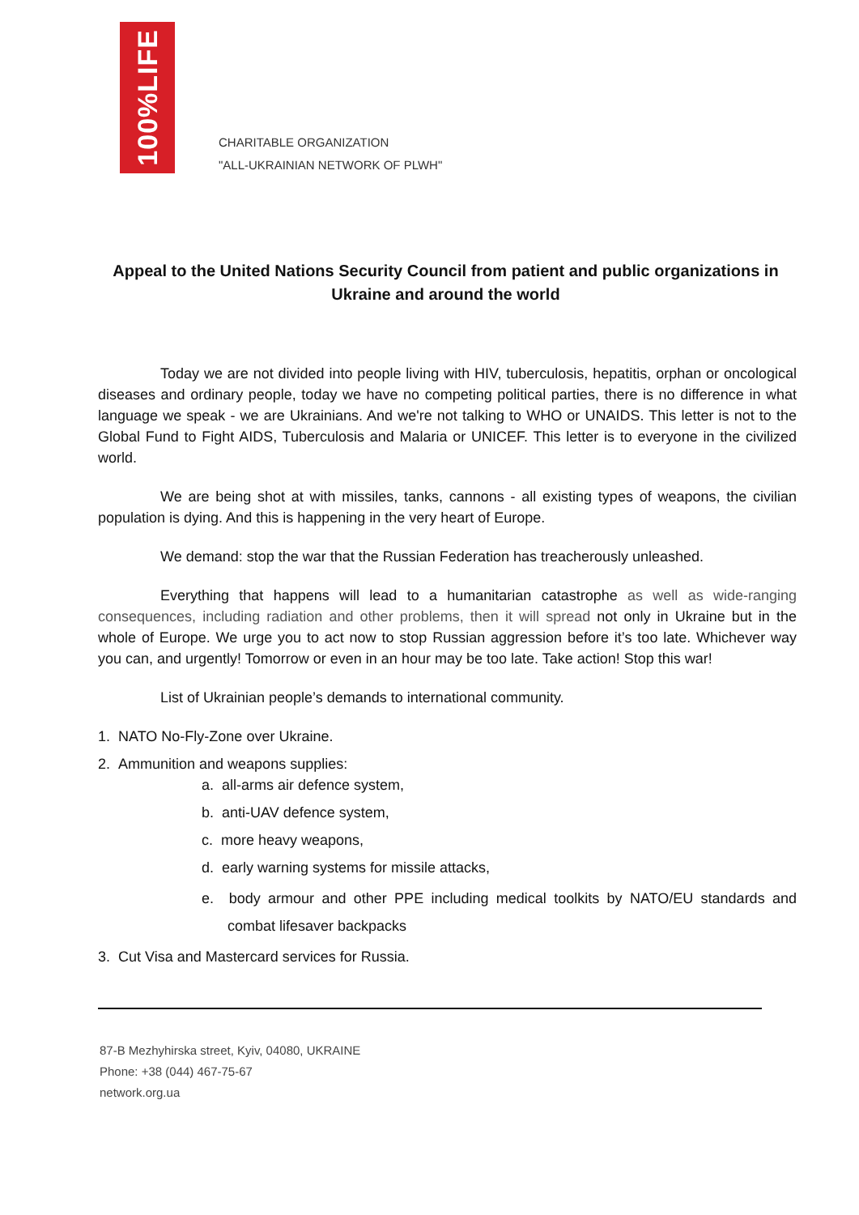100%LIFE
CHARITABLE ORGANIZATION
"ALL-UKRAINIAN NETWORK OF PLWH"
Appeal to the United Nations Security Council from patient and public organizations in Ukraine and around the world
Today we are not divided into people living with HIV, tuberculosis, hepatitis, orphan or oncological diseases and ordinary people, today we have no competing political parties, there is no difference in what language we speak - we are Ukrainians. And we're not talking to WHO or UNAIDS. This letter is not to the Global Fund to Fight AIDS, Tuberculosis and Malaria or UNICEF. This letter is to everyone in the civilized world.
We are being shot at with missiles, tanks, cannons - all existing types of weapons, the civilian population is dying. And this is happening in the very heart of Europe.
We demand: stop the war that the Russian Federation has treacherously unleashed.
Everything that happens will lead to a humanitarian catastrophe as well as wide-ranging consequences, including radiation and other problems, then it will spread not only in Ukraine but in the whole of Europe. We urge you to act now to stop Russian aggression before it’s too late. Whichever way you can, and urgently! Tomorrow or even in an hour may be too late. Take action! Stop this war!
List of Ukrainian people’s demands to international community.
1. NATO No-Fly-Zone over Ukraine.
2. Ammunition and weapons supplies:
a. all-arms air defence system,
b. anti-UAV defence system,
c. more heavy weapons,
d. early warning systems for missile attacks,
e. body armour and other PPE including medical toolkits by NATO/EU standards and combat lifesaver backpacks
3. Cut Visa and Mastercard services for Russia.
87-B Mezhyhirska street, Kyiv, 04080, UKRAINE
Phone: +38 (044) 467-75-67
network.org.ua